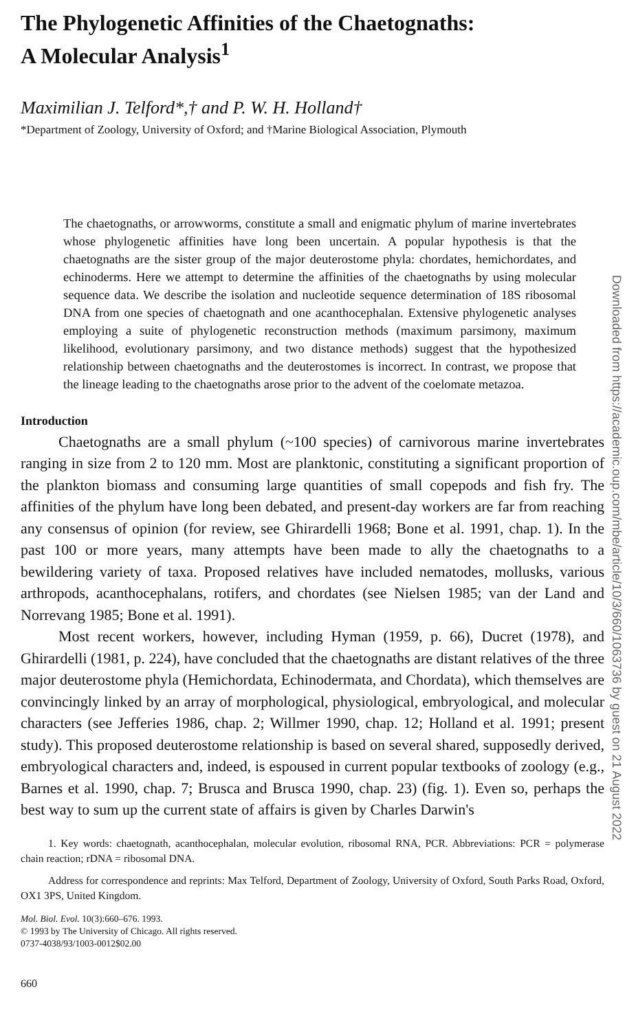The Phylogenetic Affinities of the Chaetognaths:
A Molecular Analysis<sup>1</sup>
Maximilian J. Telford*,† and P. W. H. Holland†
*Department of Zoology, University of Oxford; and †Marine Biological Association, Plymouth
The chaetognaths, or arrowworms, constitute a small and enigmatic phylum of marine invertebrates whose phylogenetic affinities have long been uncertain. A popular hypothesis is that the chaetognaths are the sister group of the major deuterostome phyla: chordates, hemichordates, and echinoderms. Here we attempt to determine the affinities of the chaetognaths by using molecular sequence data. We describe the isolation and nucleotide sequence determination of 18S ribosomal DNA from one species of chaetognath and one acanthocephalan. Extensive phylogenetic analyses employing a suite of phylogenetic reconstruction methods (maximum parsimony, maximum likelihood, evolutionary parsimony, and two distance methods) suggest that the hypothesized relationship between chaetognaths and the deuterostomes is incorrect. In contrast, we propose that the lineage leading to the chaetognaths arose prior to the advent of the coelomate metazoa.
Introduction
Chaetognaths are a small phylum (~100 species) of carnivorous marine invertebrates ranging in size from 2 to 120 mm. Most are planktonic, constituting a significant proportion of the plankton biomass and consuming large quantities of small copepods and fish fry. The affinities of the phylum have long been debated, and present-day workers are far from reaching any consensus of opinion (for review, see Ghirardelli 1968; Bone et al. 1991, chap. 1). In the past 100 or more years, many attempts have been made to ally the chaetognaths to a bewildering variety of taxa. Proposed relatives have included nematodes, mollusks, various arthropods, acanthocephalans, rotifers, and chordates (see Nielsen 1985; van der Land and Norrevang 1985; Bone et al. 1991).
Most recent workers, however, including Hyman (1959, p. 66), Ducret (1978), and Ghirardelli (1981, p. 224), have concluded that the chaetognaths are distant relatives of the three major deuterostome phyla (Hemichordata, Echinodermata, and Chordata), which themselves are convincingly linked by an array of morphological, physiological, embryological, and molecular characters (see Jefferies 1986, chap. 2; Willmer 1990, chap. 12; Holland et al. 1991; present study). This proposed deuterostome relationship is based on several shared, supposedly derived, embryological characters and, indeed, is espoused in current popular textbooks of zoology (e.g., Barnes et al. 1990, chap. 7; Brusca and Brusca 1990, chap. 23) (fig. 1). Even so, perhaps the best way to sum up the current state of affairs is given by Charles Darwin's
1. Key words: chaetognath, acanthocephalan, molecular evolution, ribosomal RNA, PCR. Abbreviations: PCR = polymerase chain reaction; rDNA = ribosomal DNA.
Address for correspondence and reprints: Max Telford, Department of Zoology, University of Oxford, South Parks Road, Oxford, OX1 3PS, United Kingdom.
Mol. Biol. Evol. 10(3):660–676. 1993.
© 1993 by The University of Chicago. All rights reserved.
0737-4038/93/1003-0012$02.00
660
Downloaded from https://academic.oup.com/mbe/article/10/3/660/1063736 by guest on 21 August 2022